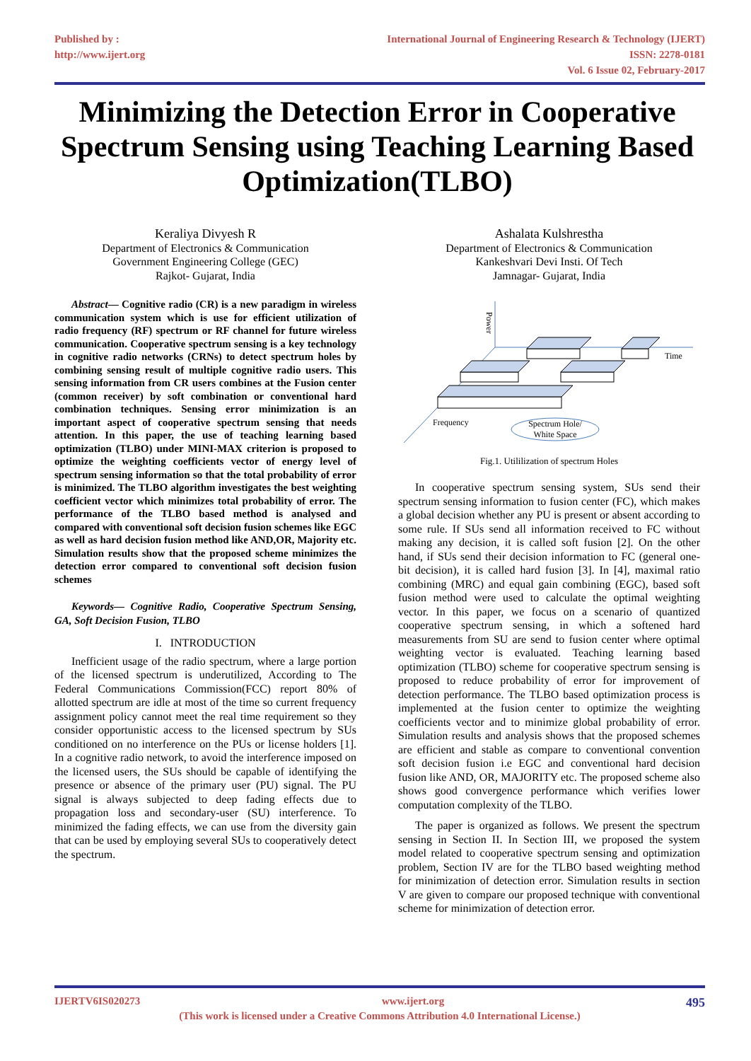Published by :
http://www.ijert.org
International Journal of Engineering Research & Technology (IJERT)
ISSN: 2278-0181
Vol. 6 Issue 02, February-2017
Minimizing the Detection Error in Cooperative Spectrum Sensing using Teaching Learning Based Optimization(TLBO)
Keraliya Divyesh R
Department of Electronics & Communication
Government Engineering College (GEC)
Rajkot- Gujarat, India
Abstract— Cognitive radio (CR) is a new paradigm in wireless communication system which is use for efficient utilization of radio frequency (RF) spectrum or RF channel for future wireless communication. Cooperative spectrum sensing is a key technology in cognitive radio networks (CRNs) to detect spectrum holes by combining sensing result of multiple cognitive radio users. This sensing information from CR users combines at the Fusion center (common receiver) by soft combination or conventional hard combination techniques. Sensing error minimization is an important aspect of cooperative spectrum sensing that needs attention. In this paper, the use of teaching learning based optimization (TLBO) under MINI-MAX criterion is proposed to optimize the weighting coefficients vector of energy level of spectrum sensing information so that the total probability of error is minimized. The TLBO algorithm investigates the best weighting coefficient vector which minimizes total probability of error. The performance of the TLBO based method is analysed and compared with conventional soft decision fusion schemes like EGC as well as hard decision fusion method like AND,OR, Majority etc. Simulation results show that the proposed scheme minimizes the detection error compared to conventional soft decision fusion schemes
Keywords— Cognitive Radio, Cooperative Spectrum Sensing, GA, Soft Decision Fusion, TLBO
I. INTRODUCTION
Inefficient usage of the radio spectrum, where a large portion of the licensed spectrum is underutilized, According to The Federal Communications Commission(FCC) report 80% of allotted spectrum are idle at most of the time so current frequency assignment policy cannot meet the real time requirement so they consider opportunistic access to the licensed spectrum by SUs conditioned on no interference on the PUs or license holders [1]. In a cognitive radio network, to avoid the interference imposed on the licensed users, the SUs should be capable of identifying the presence or absence of the primary user (PU) signal. The PU signal is always subjected to deep fading effects due to propagation loss and secondary-user (SU) interference. To minimized the fading effects, we can use from the diversity gain that can be used by employing several SUs to cooperatively detect the spectrum.
Ashalata Kulshrestha
Department of Electronics & Communication
Kankeshvari Devi Insti. Of Tech
Jamnagar- Gujarat, India
Power
Time
Frequency
Spectrum Hole/
White Space
Fig.1. Utililization of spectrum Holes
In cooperative spectrum sensing system, SUs send their spectrum sensing information to fusion center (FC), which makes a global decision whether any PU is present or absent according to some rule. If SUs send all information received to FC without making any decision, it is called soft fusion [2]. On the other hand, if SUs send their decision information to FC (general one-bit decision), it is called hard fusion [3]. In [4], maximal ratio combining (MRC) and equal gain combining (EGC), based soft fusion method were used to calculate the optimal weighting vector. In this paper, we focus on a scenario of quantized cooperative spectrum sensing, in which a softened hard measurements from SU are send to fusion center where optimal weighting vector is evaluated. Teaching learning based optimization (TLBO) scheme for cooperative spectrum sensing is proposed to reduce probability of error for improvement of detection performance. The TLBO based optimization process is implemented at the fusion center to optimize the weighting coefficients vector and to minimize global probability of error. Simulation results and analysis shows that the proposed schemes are efficient and stable as compare to conventional convention soft decision fusion i.e EGC and conventional hard decision fusion like AND, OR, MAJORITY etc. The proposed scheme also shows good convergence performance which verifies lower computation complexity of the TLBO.
The paper is organized as follows. We present the spectrum sensing in Section II. In Section III, we proposed the system model related to cooperative spectrum sensing and optimization problem, Section IV are for the TLBO based weighting method for minimization of detection error. Simulation results in section V are given to compare our proposed technique with conventional scheme for minimization of detection error.
IJERTV6IS020273 www.ijert.org 495
(This work is licensed under a Creative Commons Attribution 4.0 International License.)